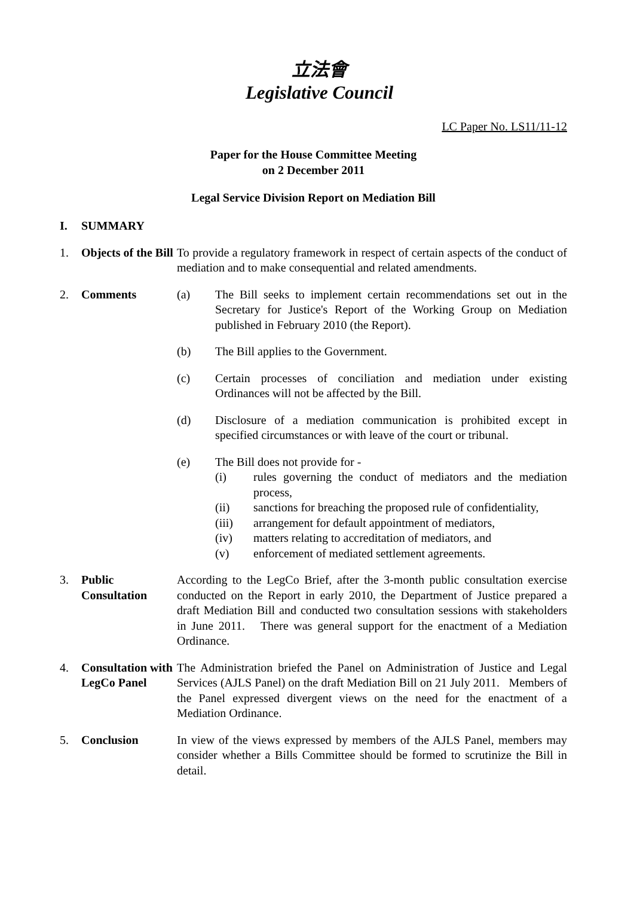立法會
Legislative Council
LC Paper No. LS11/11-12
Paper for the House Committee Meeting
on 2 December 2011
Legal Service Division Report on Mediation Bill
I. SUMMARY
1. Objects of the Bill
To provide a regulatory framework in respect of certain aspects of the conduct of mediation and to make consequential and related amendments.
2. Comments (a) The Bill seeks to implement certain recommendations set out in the Secretary for Justice's Report of the Working Group on Mediation published in February 2010 (the Report).
(b) The Bill applies to the Government.
(c) Certain processes of conciliation and mediation under existing Ordinances will not be affected by the Bill.
(d) Disclosure of a mediation communication is prohibited except in specified circumstances or with leave of the court or tribunal.
(e) The Bill does not provide for -
(i) rules governing the conduct of mediators and the mediation process,
(ii) sanctions for breaching the proposed rule of confidentiality,
(iii) arrangement for default appointment of mediators,
(iv) matters relating to accreditation of mediators, and
(v) enforcement of mediated settlement agreements.
3. Public Consultation
According to the LegCo Brief, after the 3-month public consultation exercise conducted on the Report in early 2010, the Department of Justice prepared a draft Mediation Bill and conducted two consultation sessions with stakeholders in June 2011. There was general support for the enactment of a Mediation Ordinance.
4. Consultation with LegCo Panel
The Administration briefed the Panel on Administration of Justice and Legal Services (AJLS Panel) on the draft Mediation Bill on 21 July 2011. Members of the Panel expressed divergent views on the need for the enactment of a Mediation Ordinance.
5. Conclusion In view of the views expressed by members of the AJLS Panel, members may consider whether a Bills Committee should be formed to scrutinize the Bill in detail.